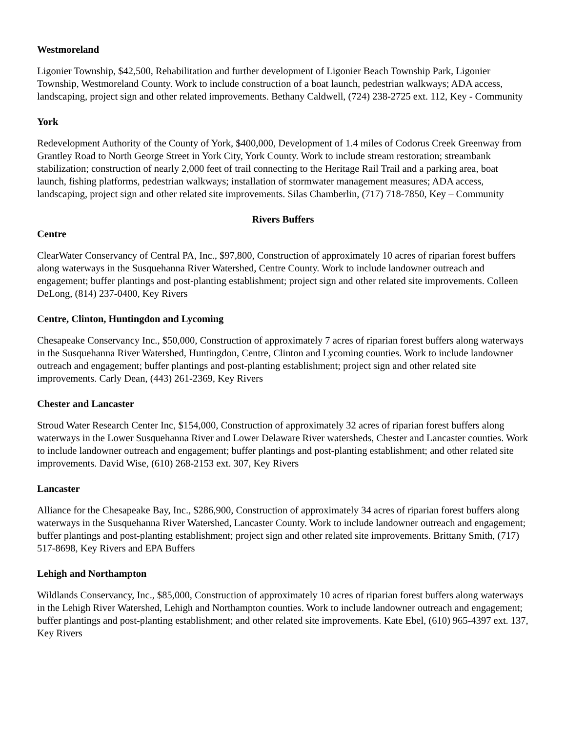Westmoreland
Ligonier Township, $42,500, Rehabilitation and further development of Ligonier Beach Township Park, Ligonier Township, Westmoreland County. Work to include construction of a boat launch, pedestrian walkways; ADA access, landscaping, project sign and other related improvements. Bethany Caldwell, (724) 238-2725 ext. 112, Key - Community
York
Redevelopment Authority of the County of York, $400,000, Development of 1.4 miles of Codorus Creek Greenway from Grantley Road to North George Street in York City, York County. Work to include stream restoration; streambank stabilization; construction of nearly 2,000 feet of trail connecting to the Heritage Rail Trail and a parking area, boat launch, fishing platforms, pedestrian walkways; installation of stormwater management measures; ADA access, landscaping, project sign and other related site improvements. Silas Chamberlin, (717) 718-7850, Key – Community
Rivers Buffers
Centre
ClearWater Conservancy of Central PA, Inc., $97,800, Construction of approximately 10 acres of riparian forest buffers along waterways in the Susquehanna River Watershed, Centre County. Work to include landowner outreach and engagement; buffer plantings and post-planting establishment; project sign and other related site improvements. Colleen DeLong, (814) 237-0400, Key Rivers
Centre, Clinton, Huntingdon and Lycoming
Chesapeake Conservancy Inc., $50,000, Construction of approximately 7 acres of riparian forest buffers along waterways in the Susquehanna River Watershed, Huntingdon, Centre, Clinton and Lycoming counties. Work to include landowner outreach and engagement; buffer plantings and post-planting establishment; project sign and other related site improvements. Carly Dean, (443) 261-2369, Key Rivers
Chester and Lancaster
Stroud Water Research Center Inc, $154,000, Construction of approximately 32 acres of riparian forest buffers along waterways in the Lower Susquehanna River and Lower Delaware River watersheds, Chester and Lancaster counties. Work to include landowner outreach and engagement; buffer plantings and post-planting establishment; and other related site improvements. David Wise, (610) 268-2153 ext. 307, Key Rivers
Lancaster
Alliance for the Chesapeake Bay, Inc., $286,900, Construction of approximately 34 acres of riparian forest buffers along waterways in the Susquehanna River Watershed, Lancaster County. Work to include landowner outreach and engagement; buffer plantings and post-planting establishment; project sign and other related site improvements. Brittany Smith, (717) 517-8698, Key Rivers and EPA Buffers
Lehigh and Northampton
Wildlands Conservancy, Inc., $85,000, Construction of approximately 10 acres of riparian forest buffers along waterways in the Lehigh River Watershed, Lehigh and Northampton counties. Work to include landowner outreach and engagement; buffer plantings and post-planting establishment; and other related site improvements. Kate Ebel, (610) 965-4397 ext. 137, Key Rivers